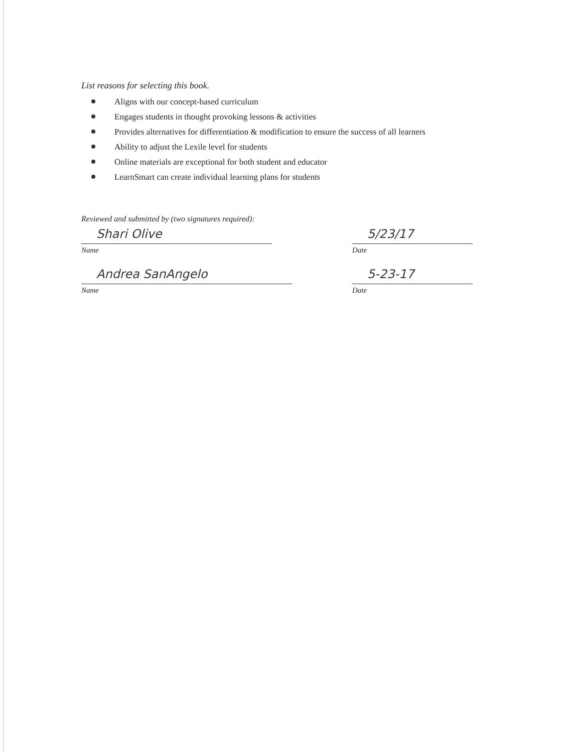List reasons for selecting this book.
Aligns with our concept-based curriculum
Engages students in thought provoking lessons & activities
Provides alternatives for differentiation & modification to ensure the success of all learners
Ability to adjust the Lexile level for students
Online materials are exceptional for both student and educator
LearnSmart can create individual learning plans for students
Reviewed and submitted by (two signatures required):
Shari Olive
Name
5/23/17
Date
Andrea SanAngelo
Name
5-23-17
Date